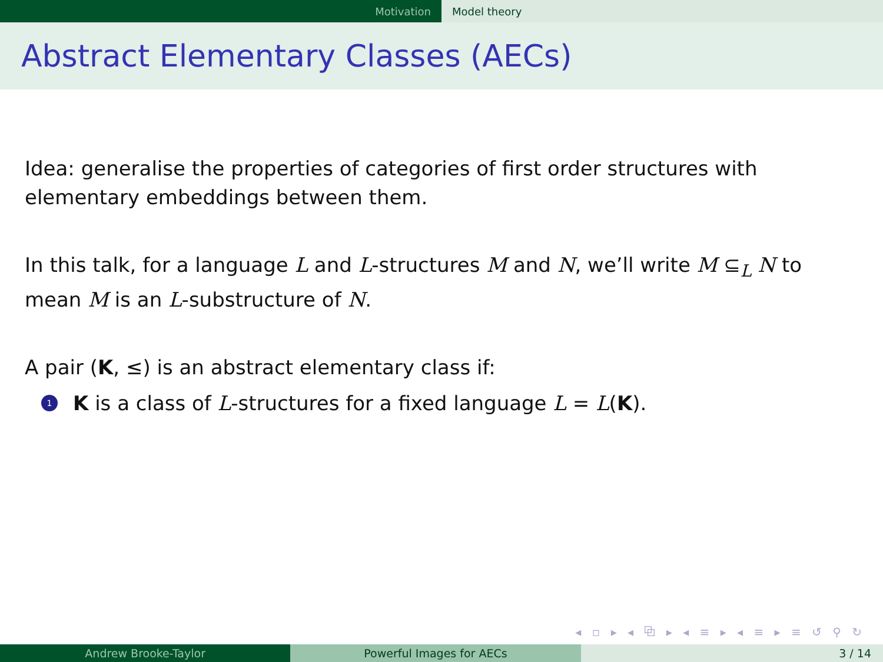Motivation Model theory
Abstract Elementary Classes (AECs)
Idea: generalise the properties of categories of first order structures with elementary embeddings between them.
In this talk, for a language L and L-structures M and N, we’ll write M ⊆<sub>L</sub> N to mean M is an L-substructure of N.
A pair (K, ≤) is an abstract elementary class if:
1 K is a class of L-structures for a fixed language L = L(K).
◂ ▫ ▸ ◂ ⧉ ▸ ◂ ≡ ▸ ◂ ≡ ▸ ≡ ↺ ⚲ ↻
Andrew Brooke-Taylor Powerful Images for AECs 3 / 14